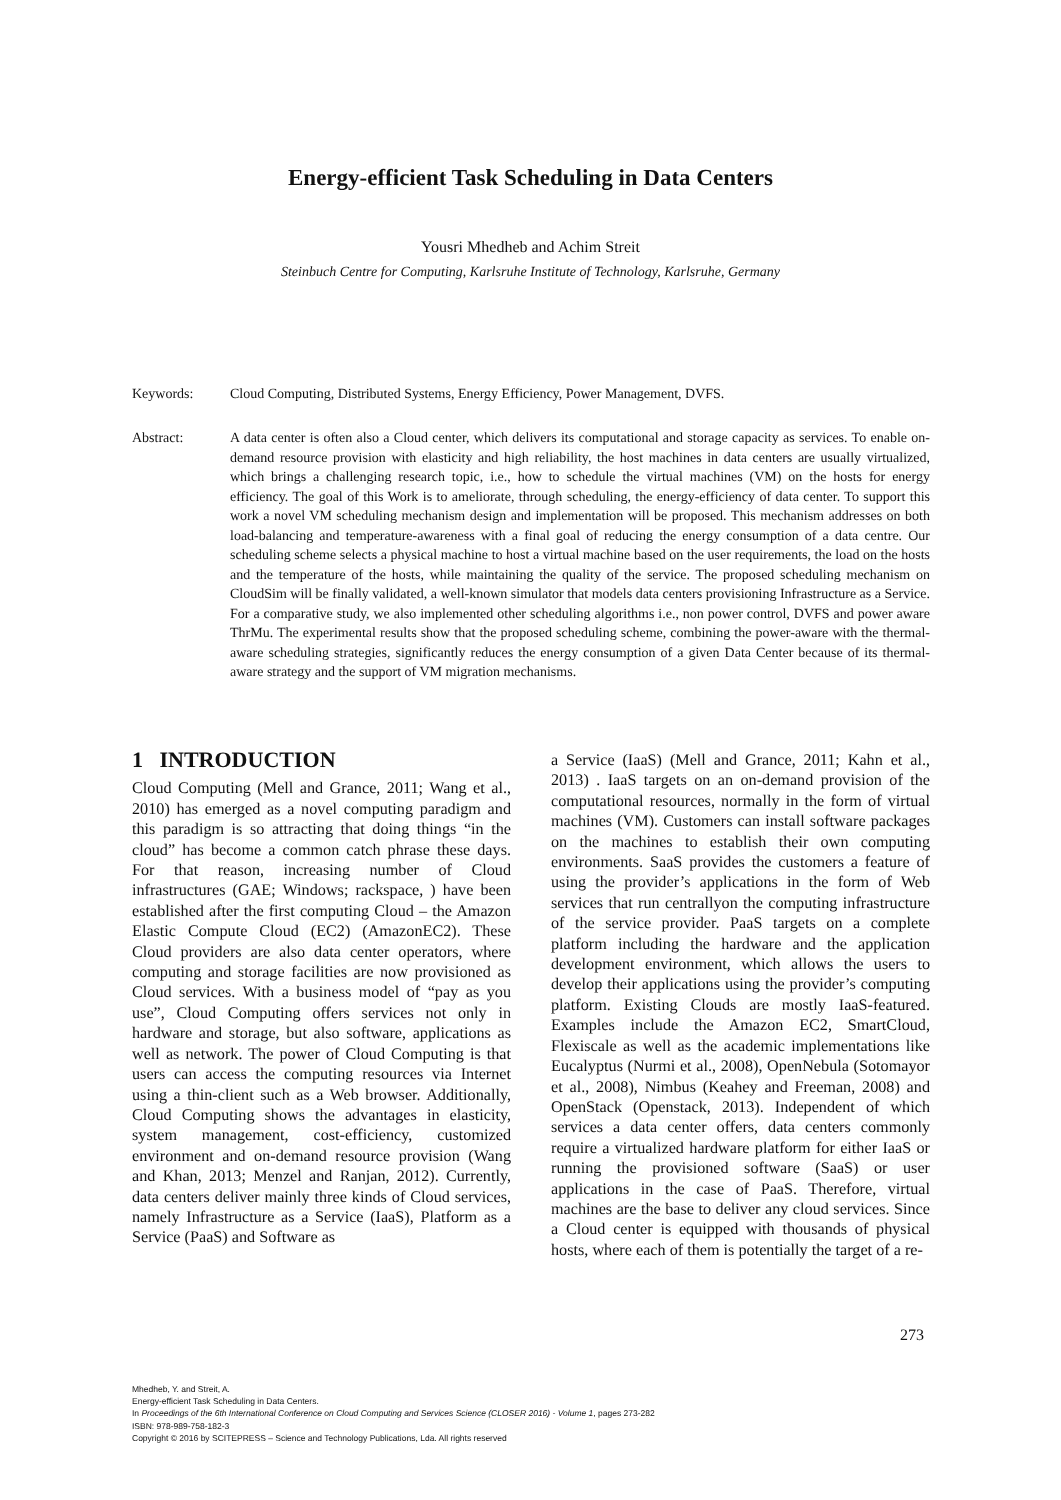Energy-efficient Task Scheduling in Data Centers
Yousri Mhedheb and Achim Streit
Steinbuch Centre for Computing, Karlsruhe Institute of Technology, Karlsruhe, Germany
Keywords: Cloud Computing, Distributed Systems, Energy Efficiency, Power Management, DVFS.
Abstract: A data center is often also a Cloud center, which delivers its computational and storage capacity as services. To enable on-demand resource provision with elasticity and high reliability, the host machines in data centers are usually virtualized, which brings a challenging research topic, i.e., how to schedule the virtual machines (VM) on the hosts for energy efficiency. The goal of this Work is to ameliorate, through scheduling, the energy-efficiency of data center. To support this work a novel VM scheduling mechanism design and implementation will be proposed. This mechanism addresses on both load-balancing and temperature-awareness with a final goal of reducing the energy consumption of a data centre. Our scheduling scheme selects a physical machine to host a virtual machine based on the user requirements, the load on the hosts and the temperature of the hosts, while maintaining the quality of the service. The proposed scheduling mechanism on CloudSim will be finally validated, a well-known simulator that models data centers provisioning Infrastructure as a Service. For a comparative study, we also implemented other scheduling algorithms i.e., non power control, DVFS and power aware ThrMu. The experimental results show that the proposed scheduling scheme, combining the power-aware with the thermal-aware scheduling strategies, significantly reduces the energy consumption of a given Data Center because of its thermal-aware strategy and the support of VM migration mechanisms.
1 INTRODUCTION
Cloud Computing (Mell and Grance, 2011; Wang et al., 2010) has emerged as a novel computing paradigm and this paradigm is so attracting that doing things “in the cloud” has become a common catch phrase these days. For that reason, increasing number of Cloud infrastructures (GAE; Windows; rackspace, ) have been established after the first computing Cloud – the Amazon Elastic Compute Cloud (EC2) (AmazonEC2). These Cloud providers are also data center operators, where computing and storage facilities are now provisioned as Cloud services. With a business model of “pay as you use”, Cloud Computing offers services not only in hardware and storage, but also software, applications as well as network. The power of Cloud Computing is that users can access the computing resources via Internet using a thin-client such as a Web browser. Additionally, Cloud Computing shows the advantages in elasticity, system management, cost-efficiency, customized environment and on-demand resource provision (Wang and Khan, 2013; Menzel and Ranjan, 2012). Currently, data centers deliver mainly three kinds of Cloud services, namely Infrastructure as a Service (IaaS), Platform as a Service (PaaS) and Software as
a Service (IaaS) (Mell and Grance, 2011; Kahn et al., 2013) . IaaS targets on an on-demand provision of the computational resources, normally in the form of virtual machines (VM). Customers can install software packages on the machines to establish their own computing environments. SaaS provides the customers a feature of using the provider’s applications in the form of Web services that run centrallyon the computing infrastructure of the service provider. PaaS targets on a complete platform including the hardware and the application development environment, which allows the users to develop their applications using the provider’s computing platform. Existing Clouds are mostly IaaS-featured. Examples include the Amazon EC2, SmartCloud, Flexiscale as well as the academic implementations like Eucalyptus (Nurmi et al., 2008), OpenNebula (Sotomayor et al., 2008), Nimbus (Keahey and Freeman, 2008) and OpenStack (Openstack, 2013). Independent of which services a data center offers, data centers commonly require a virtualized hardware platform for either IaaS or running the provisioned software (SaaS) or user applications in the case of PaaS. Therefore, virtual machines are the base to deliver any cloud services. Since a Cloud center is equipped with thousands of physical hosts, where each of them is potentially the target of a re-
273
Mhedheb, Y. and Streit, A.
Energy-efficient Task Scheduling in Data Centers.
In Proceedings of the 6th International Conference on Cloud Computing and Services Science (CLOSER 2016) - Volume 1, pages 273-282
ISBN: 978-989-758-182-3
Copyright © 2016 by SCITEPRESS – Science and Technology Publications, Lda. All rights reserved